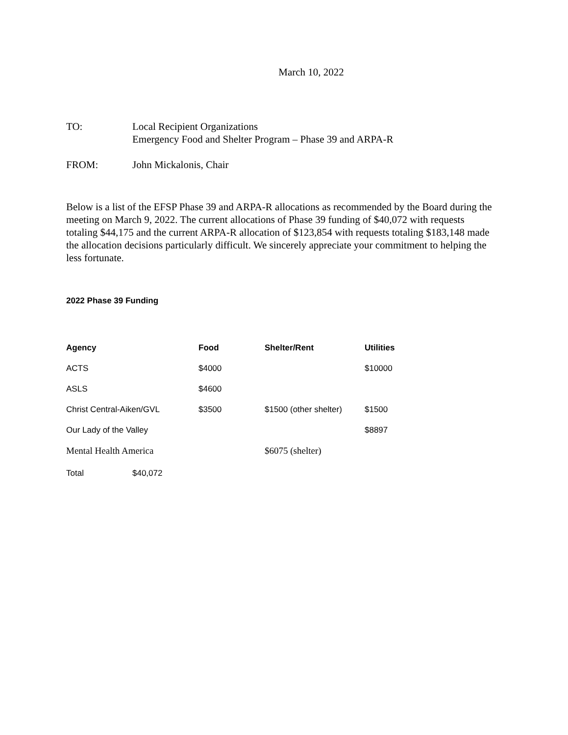March 10, 2022
TO: Local Recipient Organizations
Emergency Food and Shelter Program – Phase 39 and ARPA-R
FROM: John Mickalonis, Chair
Below is a list of the EFSP Phase 39 and ARPA-R allocations as recommended by the Board during the meeting on March 9, 2022. The current allocations of Phase 39 funding of $40,072 with requests totaling $44,175 and the current ARPA-R allocation of $123,854 with requests totaling $183,148 made the allocation decisions particularly difficult. We sincerely appreciate your commitment to helping the less fortunate.
2022 Phase 39 Funding
| Agency | Food | Shelter/Rent | Utilities |
| --- | --- | --- | --- |
| ACTS | $4000 | | $10000 |
| ASLS | $4600 | | |
| Christ Central-Aiken/GVL | $3500 | $1500 (other shelter) | $1500 |
| Our Lady of the Valley | | | $8897 |
| Mental Health America | | $6075 (shelter) | |
Total $40,072